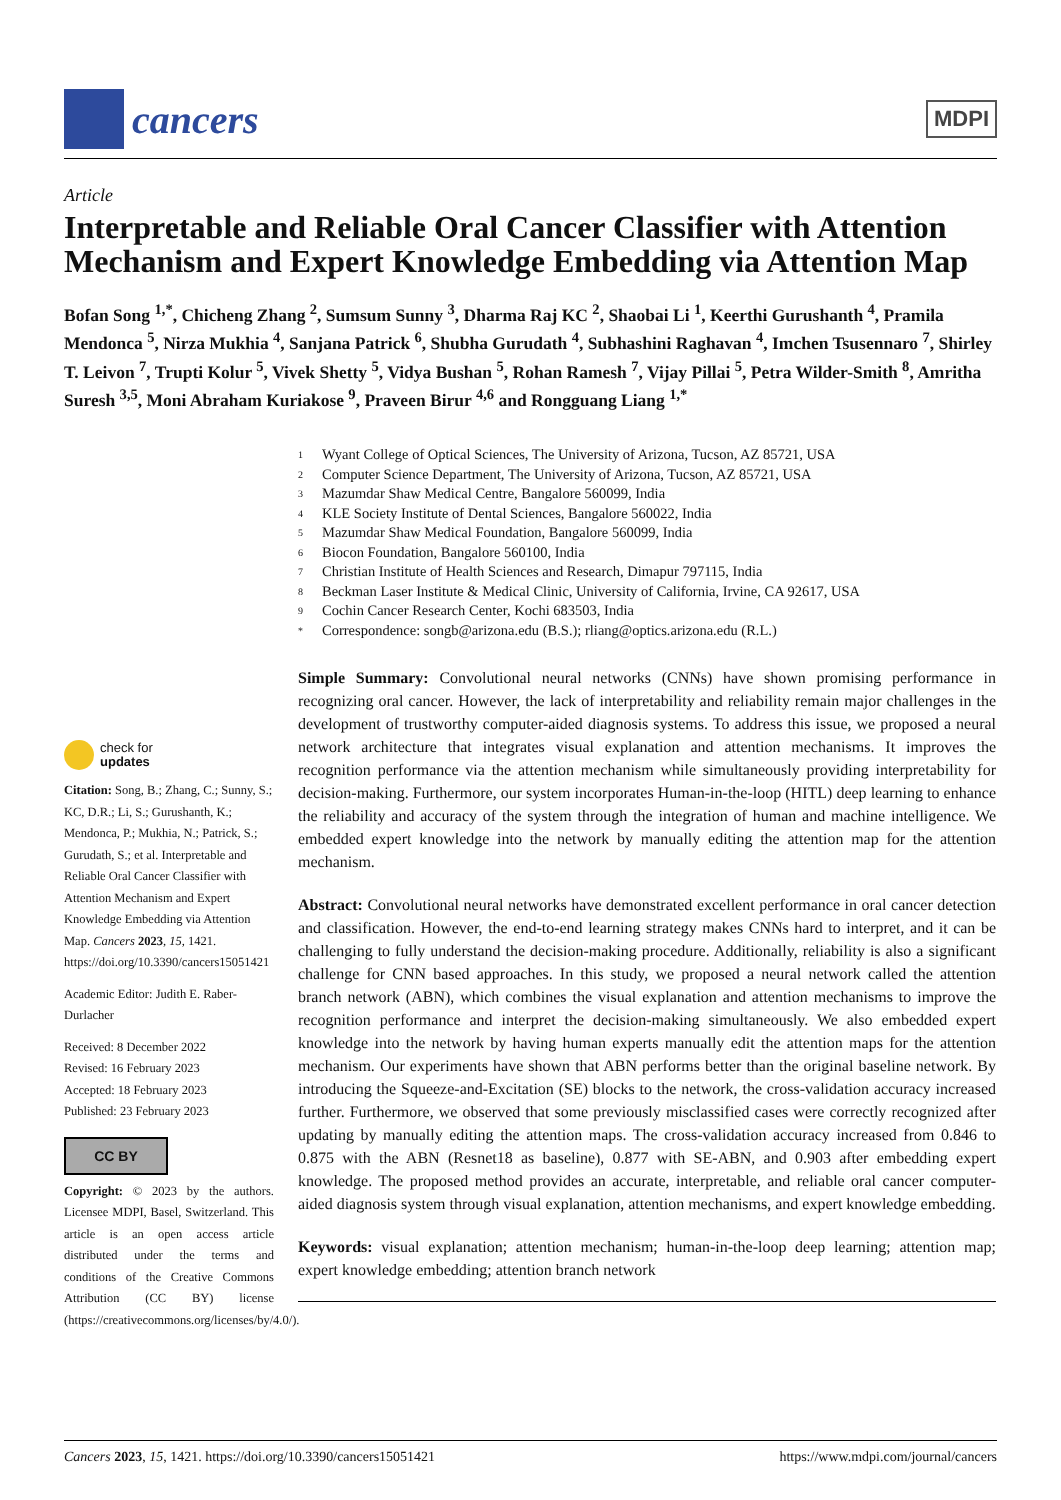cancers
MDPI
Article
Interpretable and Reliable Oral Cancer Classifier with Attention Mechanism and Expert Knowledge Embedding via Attention Map
Bofan Song <sup>1,*</sup>, Chicheng Zhang <sup>2</sup>, Sumsum Sunny <sup>3</sup>, Dharma Raj KC <sup>2</sup>, Shaobai Li <sup>1</sup>, Keerthi Gurushanth <sup>4</sup>, Pramila Mendonca <sup>5</sup>, Nirza Mukhia <sup>4</sup>, Sanjana Patrick <sup>6</sup>, Shubha Gurudath <sup>4</sup>, Subhashini Raghavan <sup>4</sup>, Imchen Tsusennaro <sup>7</sup>, Shirley T. Leivon <sup>7</sup>, Trupti Kolur <sup>5</sup>, Vivek Shetty <sup>5</sup>, Vidya Bushan <sup>5</sup>, Rohan Ramesh <sup>7</sup>, Vijay Pillai <sup>5</sup>, Petra Wilder-Smith <sup>8</sup>, Amritha Suresh <sup>3,5</sup>, Moni Abraham Kuriakose <sup>9</sup>, Praveen Birur <sup>4,6</sup> and Rongguang Liang <sup>1,*</sup>
check for
updates
Citation: Song, B.; Zhang, C.; Sunny, S.; KC, D.R.; Li, S.; Gurushanth, K.; Mendonca, P.; Mukhia, N.; Patrick, S.; Gurudath, S.; et al. Interpretable and Reliable Oral Cancer Classifier with Attention Mechanism and Expert Knowledge Embedding via Attention Map. Cancers 2023, 15, 1421. https://doi.org/10.3390/cancers15051421
Academic Editor: Judith E. Raber-Durlacher
Received: 8 December 2022
Revised: 16 February 2023
Accepted: 18 February 2023
Published: 23 February 2023
CC BY
Copyright: © 2023 by the authors. Licensee MDPI, Basel, Switzerland. This article is an open access article distributed under the terms and conditions of the Creative Commons Attribution (CC BY) license (https://creativecommons.org/licenses/by/4.0/).
1 Wyant College of Optical Sciences, The University of Arizona, Tucson, AZ 85721, USA
2 Computer Science Department, The University of Arizona, Tucson, AZ 85721, USA
3 Mazumdar Shaw Medical Centre, Bangalore 560099, India
4 KLE Society Institute of Dental Sciences, Bangalore 560022, India
5 Mazumdar Shaw Medical Foundation, Bangalore 560099, India
6 Biocon Foundation, Bangalore 560100, India
7 Christian Institute of Health Sciences and Research, Dimapur 797115, India
8 Beckman Laser Institute & Medical Clinic, University of California, Irvine, CA 92617, USA
9 Cochin Cancer Research Center, Kochi 683503, India
* Correspondence: songb@arizona.edu (B.S.); rliang@optics.arizona.edu (R.L.)
Simple Summary: Convolutional neural networks (CNNs) have shown promising performance in recognizing oral cancer. However, the lack of interpretability and reliability remain major challenges in the development of trustworthy computer-aided diagnosis systems. To address this issue, we proposed a neural network architecture that integrates visual explanation and attention mechanisms. It improves the recognition performance via the attention mechanism while simultaneously providing interpretability for decision-making. Furthermore, our system incorporates Human-in-the-loop (HITL) deep learning to enhance the reliability and accuracy of the system through the integration of human and machine intelligence. We embedded expert knowledge into the network by manually editing the attention map for the attention mechanism.
Abstract: Convolutional neural networks have demonstrated excellent performance in oral cancer detection and classification. However, the end-to-end learning strategy makes CNNs hard to interpret, and it can be challenging to fully understand the decision-making procedure. Additionally, reliability is also a significant challenge for CNN based approaches. In this study, we proposed a neural network called the attention branch network (ABN), which combines the visual explanation and attention mechanisms to improve the recognition performance and interpret the decision-making simultaneously. We also embedded expert knowledge into the network by having human experts manually edit the attention maps for the attention mechanism. Our experiments have shown that ABN performs better than the original baseline network. By introducing the Squeeze-and-Excitation (SE) blocks to the network, the cross-validation accuracy increased further. Furthermore, we observed that some previously misclassified cases were correctly recognized after updating by manually editing the attention maps. The cross-validation accuracy increased from 0.846 to 0.875 with the ABN (Resnet18 as baseline), 0.877 with SE-ABN, and 0.903 after embedding expert knowledge. The proposed method provides an accurate, interpretable, and reliable oral cancer computer-aided diagnosis system through visual explanation, attention mechanisms, and expert knowledge embedding.
Keywords: visual explanation; attention mechanism; human-in-the-loop deep learning; attention map; expert knowledge embedding; attention branch network
Cancers 2023, 15, 1421. https://doi.org/10.3390/cancers15051421 https://www.mdpi.com/journal/cancers